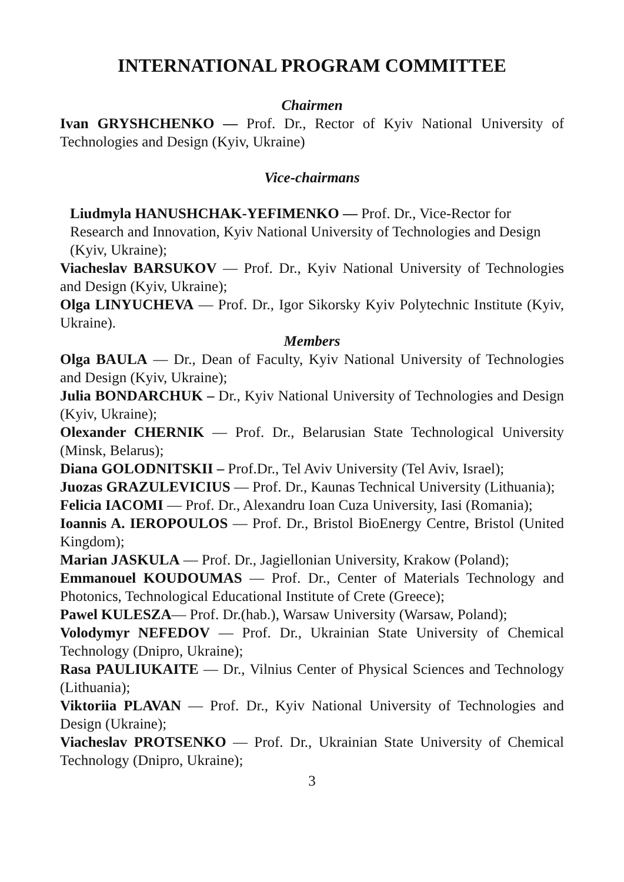INTERNATIONAL PROGRAM COMMITTEE
Chairmen
Ivan GRYSHCHENKO — Prof. Dr., Rector of Kyiv National University of Technologies and Design (Kyiv, Ukraine)
Vice-chairmans
Liudmyla HANUSHCHAK-YEFIMENKO — Prof. Dr., Vice-Rector for Research and Innovation, Kyiv National University of Technologies and Design (Kyiv, Ukraine);
Viacheslav BARSUKOV — Prof. Dr., Kyiv National University of Technologies and Design (Kyiv, Ukraine);
Olga LINYUCHEVA — Prof. Dr., Igor Sikorsky Kyiv Polytechnic Institute (Kyiv, Ukraine).
Members
Olga BAULA — Dr., Dean of Faculty, Kyiv National University of Technologies and Design (Kyiv, Ukraine);
Julia BONDARCHUK – Dr., Kyiv National University of Technologies and Design (Kyiv, Ukraine);
Olexander CHERNIK — Prof. Dr., Belarusian State Technological University (Minsk, Belarus);
Diana GOLODNITSKII – Prof.Dr., Tel Aviv University (Tel Aviv, Israel);
Juozas GRAZULEVICIUS — Prof. Dr., Kaunas Technical University (Lithuania);
Felicia IACOMI — Prof. Dr., Alexandru Ioan Cuza University, Iasi (Romania);
Ioannis A. IEROPOULOS — Prof. Dr., Bristol BioEnergy Centre, Bristol (United Kingdom);
Marian JASKULA — Prof. Dr., Jagiellonian University, Krakow (Poland);
Emmanouel KOUDOUMAS — Prof. Dr., Center of Materials Technology and Photonics, Technological Educational Institute of Crete (Greece);
Pawel KULESZA— Prof. Dr.(hab.), Warsaw University (Warsaw, Poland);
Volodymyr NEFEDOV — Prof. Dr., Ukrainian State University of Chemical Technology (Dnipro, Ukraine);
Rasa PAULIUKAITE — Dr., Vilnius Center of Physical Sciences and Technology (Lithuania);
Viktoriia PLAVAN — Prof. Dr., Kyiv National University of Technologies and Design (Ukraine);
Viacheslav PROTSENKO — Prof. Dr., Ukrainian State University of Chemical Technology (Dnipro, Ukraine);
3